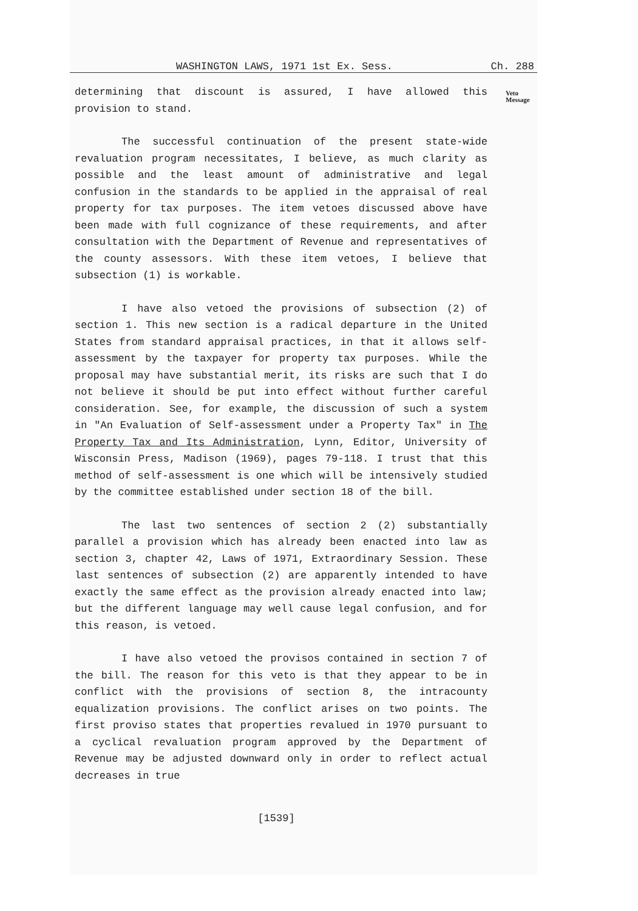WASHINGTON LAWS, 1971 1st Ex. Sess. Ch. 288
determining that discount is assured, I have allowed this provision to stand.
The successful continuation of the present state-wide revaluation program necessitates, I believe, as much clarity as possible and the least amount of administrative and legal confusion in the standards to be applied in the appraisal of real property for tax purposes. The item vetoes discussed above have been made with full cognizance of these requirements, and after consultation with the Department of Revenue and representatives of the county assessors. With these item vetoes, I believe that subsection (1) is workable.
I have also vetoed the provisions of subsection (2) of section 1. This new section is a radical departure in the United States from standard appraisal practices, in that it allows self-assessment by the taxpayer for property tax purposes. While the proposal may have substantial merit, its risks are such that I do not believe it should be put into effect without further careful consideration. See, for example, the discussion of such a system in "An Evaluation of Self-assessment under a Property Tax" in The Property Tax and Its Administration, Lynn, Editor, University of Wisconsin Press, Madison (1969), pages 79-118. I trust that this method of self-assessment is one which will be intensively studied by the committee established under section 18 of the bill.
The last two sentences of section 2 (2) substantially parallel a provision which has already been enacted into law as section 3, chapter 42, Laws of 1971, Extraordinary Session. These last sentences of subsection (2) are apparently intended to have exactly the same effect as the provision already enacted into law; but the different language may well cause legal confusion, and for this reason, is vetoed.
I have also vetoed the provisos contained in section 7 of the bill. The reason for this veto is that they appear to be in conflict with the provisions of section 8, the intracounty equalization provisions. The conflict arises on two points. The first proviso states that properties revalued in 1970 pursuant to a cyclical revaluation program approved by the Department of Revenue may be adjusted downward only in order to reflect actual decreases in true
Veto
Message
[1539]